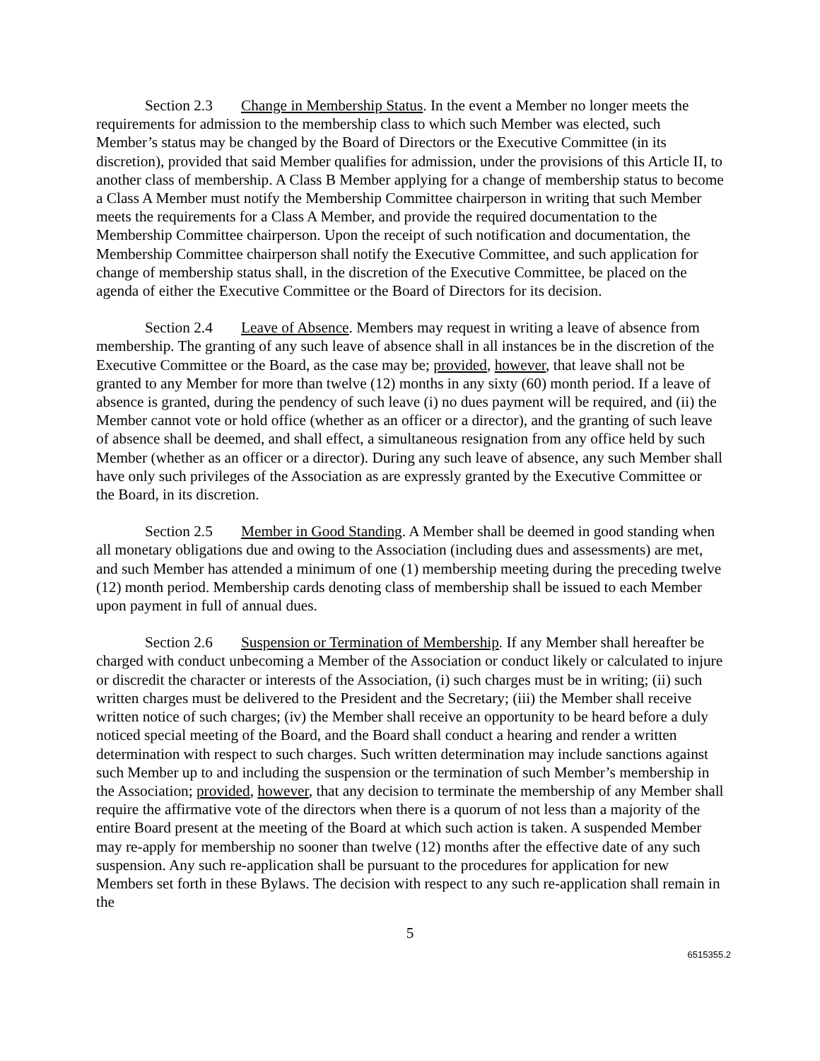Section 2.3 Change in Membership Status. In the event a Member no longer meets the requirements for admission to the membership class to which such Member was elected, such Member’s status may be changed by the Board of Directors or the Executive Committee (in its discretion), provided that said Member qualifies for admission, under the provisions of this Article II, to another class of membership. A Class B Member applying for a change of membership status to become a Class A Member must notify the Membership Committee chairperson in writing that such Member meets the requirements for a Class A Member, and provide the required documentation to the Membership Committee chairperson. Upon the receipt of such notification and documentation, the Membership Committee chairperson shall notify the Executive Committee, and such application for change of membership status shall, in the discretion of the Executive Committee, be placed on the agenda of either the Executive Committee or the Board of Directors for its decision.
Section 2.4 Leave of Absence. Members may request in writing a leave of absence from membership. The granting of any such leave of absence shall in all instances be in the discretion of the Executive Committee or the Board, as the case may be; provided, however, that leave shall not be granted to any Member for more than twelve (12) months in any sixty (60) month period. If a leave of absence is granted, during the pendency of such leave (i) no dues payment will be required, and (ii) the Member cannot vote or hold office (whether as an officer or a director), and the granting of such leave of absence shall be deemed, and shall effect, a simultaneous resignation from any office held by such Member (whether as an officer or a director). During any such leave of absence, any such Member shall have only such privileges of the Association as are expressly granted by the Executive Committee or the Board, in its discretion.
Section 2.5 Member in Good Standing. A Member shall be deemed in good standing when all monetary obligations due and owing to the Association (including dues and assessments) are met, and such Member has attended a minimum of one (1) membership meeting during the preceding twelve (12) month period. Membership cards denoting class of membership shall be issued to each Member upon payment in full of annual dues.
Section 2.6 Suspension or Termination of Membership. If any Member shall hereafter be charged with conduct unbecoming a Member of the Association or conduct likely or calculated to injure or discredit the character or interests of the Association, (i) such charges must be in writing; (ii) such written charges must be delivered to the President and the Secretary; (iii) the Member shall receive written notice of such charges; (iv) the Member shall receive an opportunity to be heard before a duly noticed special meeting of the Board, and the Board shall conduct a hearing and render a written determination with respect to such charges. Such written determination may include sanctions against such Member up to and including the suspension or the termination of such Member’s membership in the Association; provided, however, that any decision to terminate the membership of any Member shall require the affirmative vote of the directors when there is a quorum of not less than a majority of the entire Board present at the meeting of the Board at which such action is taken. A suspended Member may re-apply for membership no sooner than twelve (12) months after the effective date of any such suspension. Any such re-application shall be pursuant to the procedures for application for new Members set forth in these Bylaws. The decision with respect to any such re-application shall remain in the
5
6515355.2